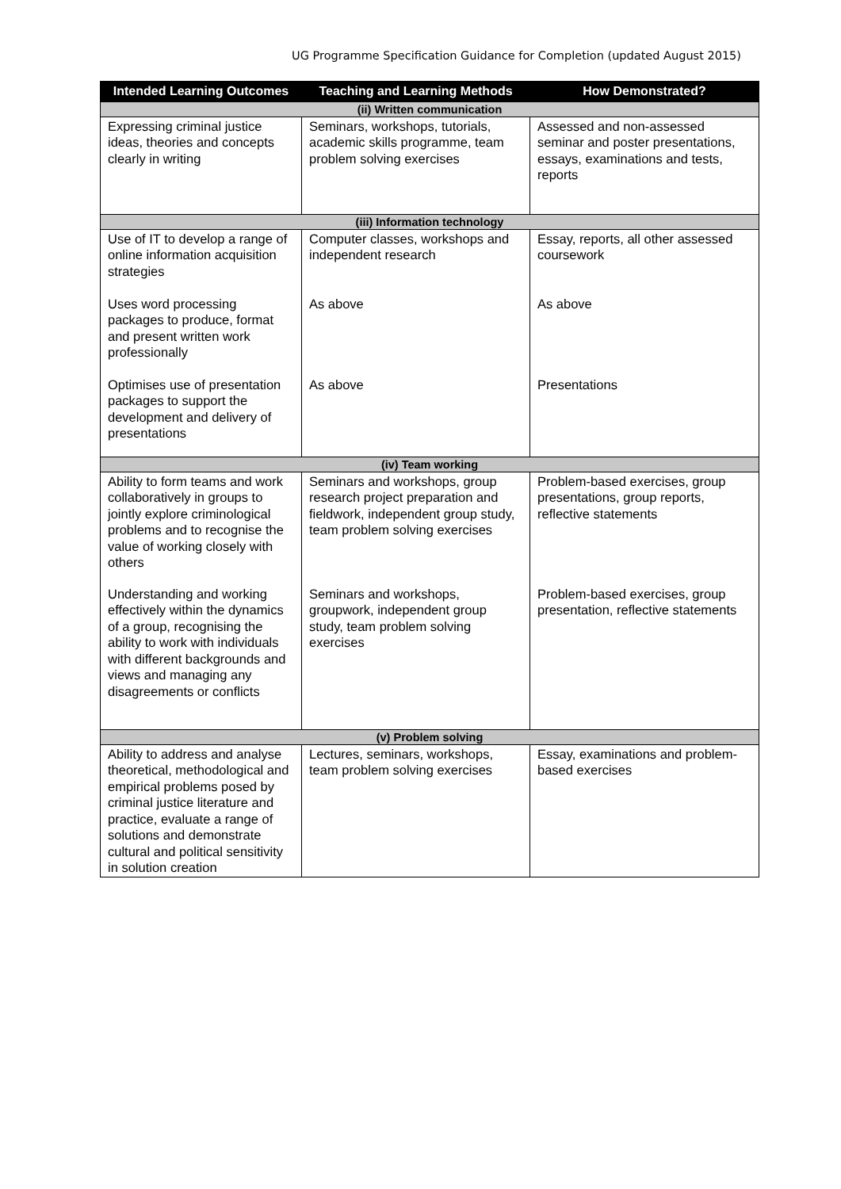UG Programme Specification Guidance for Completion (updated August 2015)
| Intended Learning Outcomes | Teaching and Learning Methods | How Demonstrated? |
| --- | --- | --- |
| (ii) Written communication | | |
| Expressing criminal justice ideas, theories and concepts clearly in writing | Seminars, workshops, tutorials, academic skills programme, team problem solving exercises | Assessed and non-assessed seminar and poster presentations, essays, examinations and tests, reports |
| (iii) Information technology | | |
| Use of IT to develop a range of online information acquisition strategies | Computer classes, workshops and independent research | Essay, reports, all other assessed coursework |
| Uses word processing packages to produce, format and present written work professionally | As above | As above |
| Optimises use of presentation packages to support the development and delivery of presentations | As above | Presentations |
| (iv) Team working | | |
| Ability to form teams and work collaboratively in groups to jointly explore criminological problems and to recognise the value of working closely with others | Seminars and workshops, group research project preparation and fieldwork, independent group study, team problem solving exercises | Problem-based exercises, group presentations, group reports, reflective statements |
| Understanding and working effectively within the dynamics of a group, recognising the ability to work with individuals with different backgrounds and views and managing any disagreements or conflicts | Seminars and workshops, groupwork, independent group study, team problem solving exercises | Problem-based exercises, group presentation, reflective statements |
| (v) Problem solving | | |
| Ability to address and analyse theoretical, methodological and empirical problems posed by criminal justice literature and practice, evaluate a range of solutions and demonstrate cultural and political sensitivity in solution creation | Lectures, seminars, workshops, team problem solving exercises | Essay, examinations and problem-based exercises |